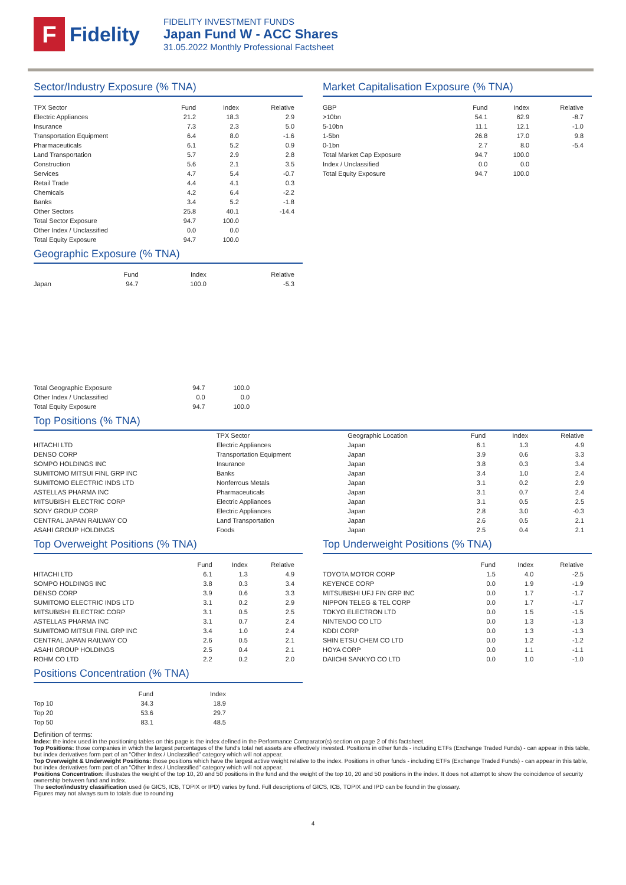F
Fidelity
FIDELITY INVESTMENT FUNDS
Japan Fund W - ACC Shares
31.05.2022 Monthly Professional Factsheet
Sector/Industry Exposure (% TNA)
| TPX Sector | Fund | Index | Relative |
| --- | --- | --- | --- |
| Electric Appliances | 21.2 | 18.3 | 2.9 |
| Insurance | 7.3 | 2.3 | 5.0 |
| Transportation Equipment | 6.4 | 8.0 | -1.6 |
| Pharmaceuticals | 6.1 | 5.2 | 0.9 |
| Land Transportation | 5.7 | 2.9 | 2.8 |
| Construction | 5.6 | 2.1 | 3.5 |
| Services | 4.7 | 5.4 | -0.7 |
| Retail Trade | 4.4 | 4.1 | 0.3 |
| Chemicals | 4.2 | 6.4 | -2.2 |
| Banks | 3.4 | 5.2 | -1.8 |
| Other Sectors | 25.8 | 40.1 | -14.4 |
| Total Sector Exposure | 94.7 | 100.0 | |
| Other Index / Unclassified | 0.0 | 0.0 | |
| Total Equity Exposure | 94.7 | 100.0 | |
Geographic Exposure (% TNA)
| | Fund | Index | Relative |
| --- | --- | --- | --- |
| Japan | 94.7 | 100.0 | -5.3 |
| Total Geographic Exposure | 94.7 | 100.0 |
| Other Index / Unclassified | 0.0 | 0.0 |
| Total Equity Exposure | 94.7 | 100.0 |
Market Capitalisation Exposure (% TNA)
| GBP | Fund | Index | Relative |
| --- | --- | --- | --- |
| >10bn | 54.1 | 62.9 | -8.7 |
| 5-10bn | 11.1 | 12.1 | -1.0 |
| 1-5bn | 26.8 | 17.0 | 9.8 |
| 0-1bn | 2.7 | 8.0 | -5.4 |
| Total Market Cap Exposure | 94.7 | 100.0 | |
| Index / Unclassified | 0.0 | 0.0 | |
| Total Equity Exposure | 94.7 | 100.0 | |
Top Positions (% TNA)
| | TPX Sector | Geographic Location | Fund | Index | Relative |
| --- | --- | --- | --- | --- | --- |
| HITACHI LTD | Electric Appliances | Japan | 6.1 | 1.3 | 4.9 |
| DENSO CORP | Transportation Equipment | Japan | 3.9 | 0.6 | 3.3 |
| SOMPO HOLDINGS INC | Insurance | Japan | 3.8 | 0.3 | 3.4 |
| SUMITOMO MITSUI FINL GRP INC | Banks | Japan | 3.4 | 1.0 | 2.4 |
| SUMITOMO ELECTRIC INDS LTD | Nonferrous Metals | Japan | 3.1 | 0.2 | 2.9 |
| ASTELLAS PHARMA INC | Pharmaceuticals | Japan | 3.1 | 0.7 | 2.4 |
| MITSUBISHI ELECTRIC CORP | Electric Appliances | Japan | 3.1 | 0.5 | 2.5 |
| SONY GROUP CORP | Electric Appliances | Japan | 2.8 | 3.0 | -0.3 |
| CENTRAL JAPAN RAILWAY CO | Land Transportation | Japan | 2.6 | 0.5 | 2.1 |
| ASAHI GROUP HOLDINGS | Foods | Japan | 2.5 | 0.4 | 2.1 |
Top Overweight Positions (% TNA)
| | Fund | Index | Relative |
| --- | --- | --- | --- |
| HITACHI LTD | 6.1 | 1.3 | 4.9 |
| SOMPO HOLDINGS INC | 3.8 | 0.3 | 3.4 |
| DENSO CORP | 3.9 | 0.6 | 3.3 |
| SUMITOMO ELECTRIC INDS LTD | 3.1 | 0.2 | 2.9 |
| MITSUBISHI ELECTRIC CORP | 3.1 | 0.5 | 2.5 |
| ASTELLAS PHARMA INC | 3.1 | 0.7 | 2.4 |
| SUMITOMO MITSUI FINL GRP INC | 3.4 | 1.0 | 2.4 |
| CENTRAL JAPAN RAILWAY CO | 2.6 | 0.5 | 2.1 |
| ASAHI GROUP HOLDINGS | 2.5 | 0.4 | 2.1 |
| ROHM CO LTD | 2.2 | 0.2 | 2.0 |
Positions Concentration (% TNA)
| | Fund | Index |
| --- | --- | --- |
| Top 10 | 34.3 | 18.9 |
| Top 20 | 53.6 | 29.7 |
| Top 50 | 83.1 | 48.5 |
Top Underweight Positions (% TNA)
| | Fund | Index | Relative |
| --- | --- | --- | --- |
| TOYOTA MOTOR CORP | 1.5 | 4.0 | -2.5 |
| KEYENCE CORP | 0.0 | 1.9 | -1.9 |
| MITSUBISHI UFJ FIN GRP INC | 0.0 | 1.7 | -1.7 |
| NIPPON TELEG & TEL CORP | 0.0 | 1.7 | -1.7 |
| TOKYO ELECTRON LTD | 0.0 | 1.5 | -1.5 |
| NINTENDO CO LTD | 0.0 | 1.3 | -1.3 |
| KDDI CORP | 0.0 | 1.3 | -1.3 |
| SHIN ETSU CHEM CO LTD | 0.0 | 1.2 | -1.2 |
| HOYA CORP | 0.0 | 1.1 | -1.1 |
| DAIICHI SANKYO CO LTD | 0.0 | 1.0 | -1.0 |
Definition of terms:
Index: the index used in the positioning tables on this page is the index defined in the Performance Comparator(s) section on page 2 of this factsheet.
Top Positions: those companies in which the largest percentages of the fund's total net assets are effectively invested. Positions in other funds - including ETFs (Exchange Traded Funds) - can appear in this table, but index derivatives form part of an "Other Index / Unclassified" category which will not appear.
Top Overweight & Underweight Positions: those positions which have the largest active weight relative to the index. Positions in other funds - including ETFs (Exchange Traded Funds) - can appear in this table, but index derivatives form part of an "Other Index / Unclassified" category which will not appear.
Positions Concentration: illustrates the weight of the top 10, 20 and 50 positions in the fund and the weight of the top 10, 20 and 50 positions in the index. It does not attempt to show the coincidence of security ownership between fund and index.
The sector/industry classification used (ie GICS, ICB, TOPIX or IPD) varies by fund. Full descriptions of GICS, ICB, TOPIX and IPD can be found in the glossary.
Figures may not always sum to totals due to rounding
4